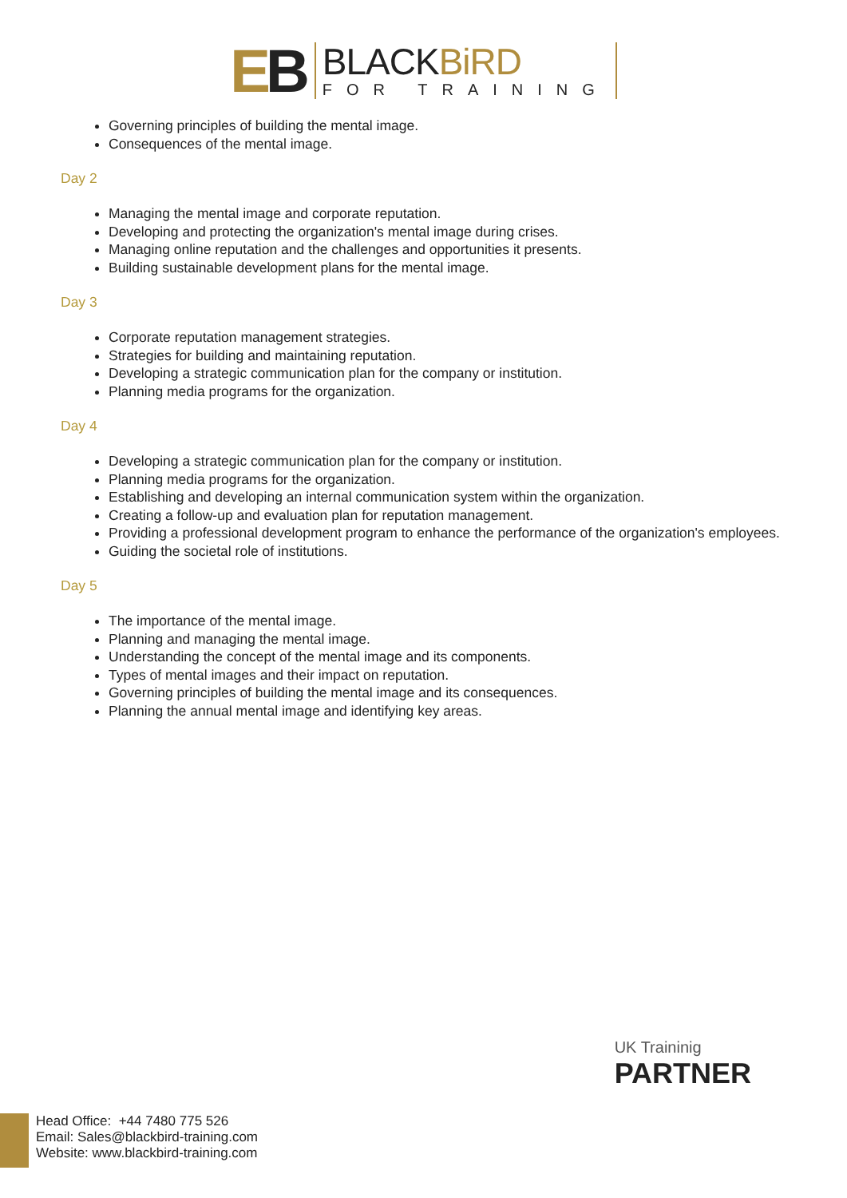EB
BLACKBiRD
FOR TRAINING
Governing principles of building the mental image.
Consequences of the mental image.
Day 2
Managing the mental image and corporate reputation.
Developing and protecting the organization's mental image during crises.
Managing online reputation and the challenges and opportunities it presents.
Building sustainable development plans for the mental image.
Day 3
Corporate reputation management strategies.
Strategies for building and maintaining reputation.
Developing a strategic communication plan for the company or institution.
Planning media programs for the organization.
Day 4
Developing a strategic communication plan for the company or institution.
Planning media programs for the organization.
Establishing and developing an internal communication system within the organization.
Creating a follow-up and evaluation plan for reputation management.
Providing a professional development program to enhance the performance of the organization's employees.
Guiding the societal role of institutions.
Day 5
The importance of the mental image.
Planning and managing the mental image.
Understanding the concept of the mental image and its components.
Types of mental images and their impact on reputation.
Governing principles of building the mental image and its consequences.
Planning the annual mental image and identifying key areas.
UK Traininig
PARTNER
Head Office: +44 7480 775 526
Email: Sales@blackbird-training.com
Website: www.blackbird-training.com